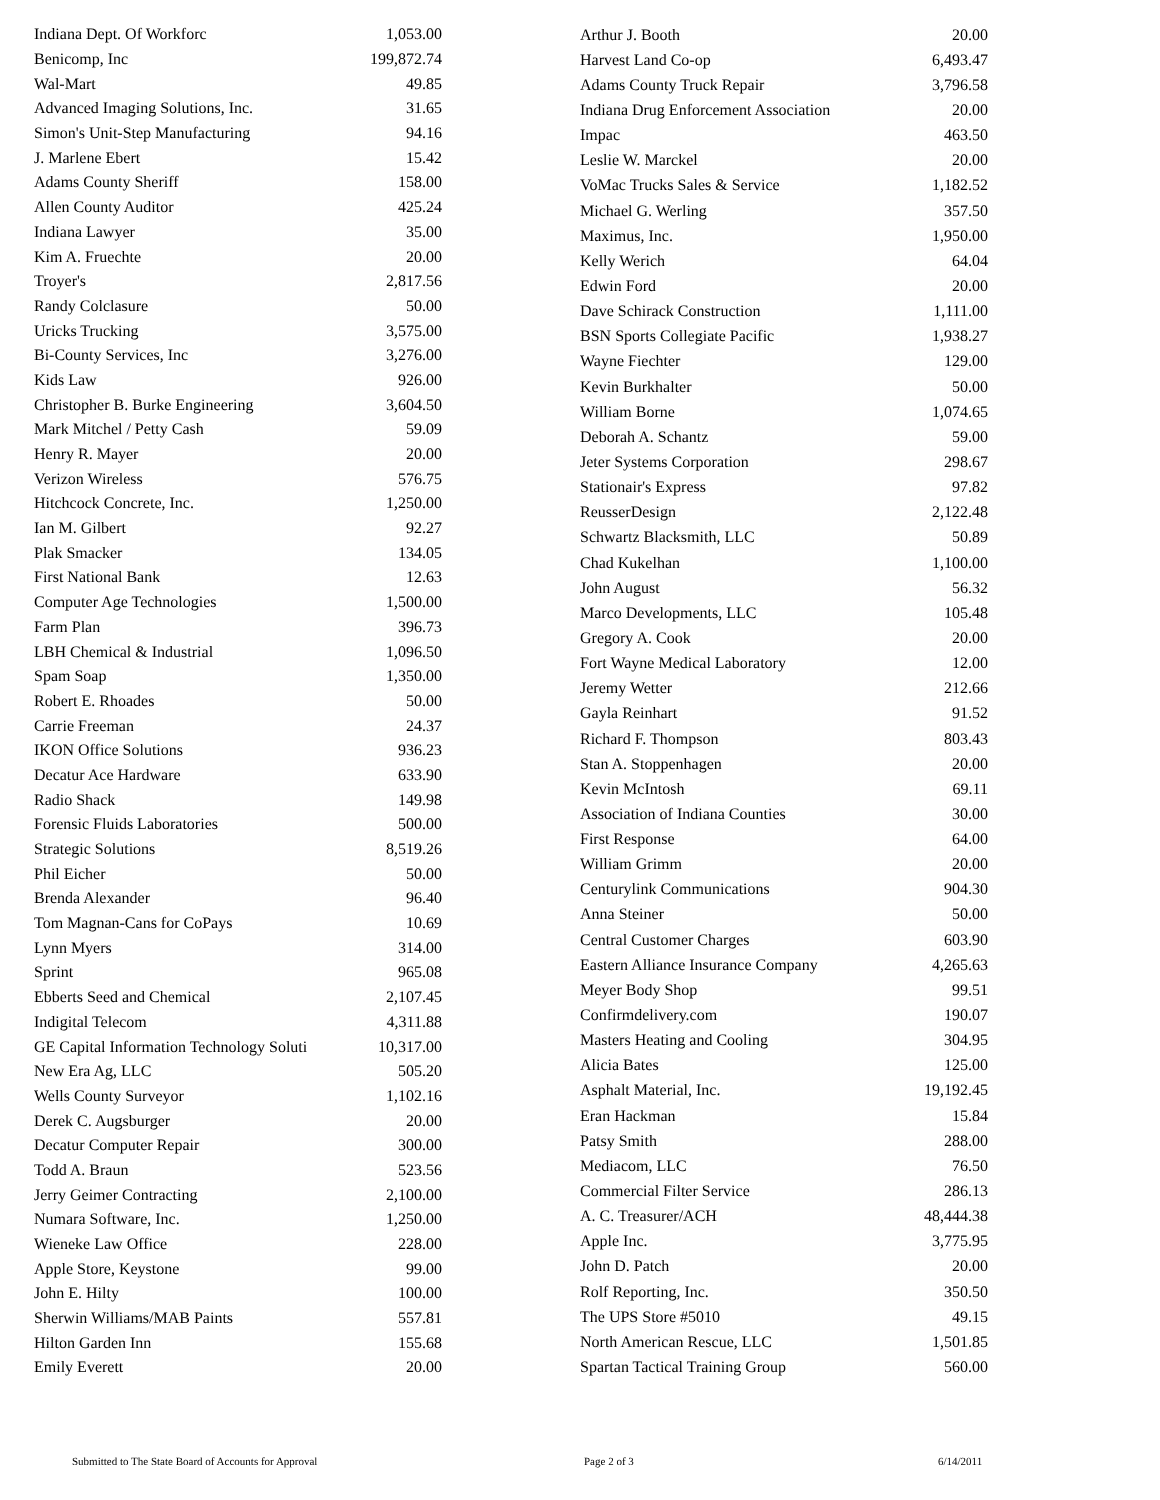| Indiana Dept. Of Workforc | 1,053.00 |
| Benicomp, Inc | 199,872.74 |
| Wal-Mart | 49.85 |
| Advanced Imaging Solutions, Inc. | 31.65 |
| Simon's Unit-Step Manufacturing | 94.16 |
| J. Marlene Ebert | 15.42 |
| Adams County Sheriff | 158.00 |
| Allen County Auditor | 425.24 |
| Indiana Lawyer | 35.00 |
| Kim A. Fruechte | 20.00 |
| Troyer's | 2,817.56 |
| Randy Colclasure | 50.00 |
| Uricks Trucking | 3,575.00 |
| Bi-County Services, Inc | 3,276.00 |
| Kids Law | 926.00 |
| Christopher B. Burke Engineering | 3,604.50 |
| Mark Mitchel / Petty Cash | 59.09 |
| Henry R. Mayer | 20.00 |
| Verizon Wireless | 576.75 |
| Hitchcock Concrete, Inc. | 1,250.00 |
| Ian M. Gilbert | 92.27 |
| Plak Smacker | 134.05 |
| First National Bank | 12.63 |
| Computer Age Technologies | 1,500.00 |
| Farm Plan | 396.73 |
| LBH Chemical & Industrial | 1,096.50 |
| Spam Soap | 1,350.00 |
| Robert E. Rhoades | 50.00 |
| Carrie Freeman | 24.37 |
| IKON Office Solutions | 936.23 |
| Decatur Ace Hardware | 633.90 |
| Radio Shack | 149.98 |
| Forensic Fluids Laboratories | 500.00 |
| Strategic Solutions | 8,519.26 |
| Phil Eicher | 50.00 |
| Brenda Alexander | 96.40 |
| Tom Magnan-Cans for CoPays | 10.69 |
| Lynn Myers | 314.00 |
| Sprint | 965.08 |
| Ebberts Seed and Chemical | 2,107.45 |
| Indigital Telecom | 4,311.88 |
| GE Capital Information Technology Soluti | 10,317.00 |
| New Era Ag, LLC | 505.20 |
| Wells County Surveyor | 1,102.16 |
| Derek C. Augsburger | 20.00 |
| Decatur Computer Repair | 300.00 |
| Todd A. Braun | 523.56 |
| Jerry Geimer Contracting | 2,100.00 |
| Numara Software, Inc. | 1,250.00 |
| Wieneke Law Office | 228.00 |
| Apple Store, Keystone | 99.00 |
| John E. Hilty | 100.00 |
| Sherwin Williams/MAB Paints | 557.81 |
| Hilton Garden Inn | 155.68 |
| Emily Everett | 20.00 |
| Arthur J. Booth | 20.00 |
| Harvest Land Co-op | 6,493.47 |
| Adams County Truck Repair | 3,796.58 |
| Indiana Drug Enforcement Association | 20.00 |
| Impac | 463.50 |
| Leslie W. Marckel | 20.00 |
| VoMac Trucks Sales & Service | 1,182.52 |
| Michael G. Werling | 357.50 |
| Maximus, Inc. | 1,950.00 |
| Kelly Werich | 64.04 |
| Edwin Ford | 20.00 |
| Dave Schirack Construction | 1,111.00 |
| BSN Sports Collegiate Pacific | 1,938.27 |
| Wayne Fiechter | 129.00 |
| Kevin Burkhalter | 50.00 |
| William Borne | 1,074.65 |
| Deborah A. Schantz | 59.00 |
| Jeter Systems Corporation | 298.67 |
| Stationair's Express | 97.82 |
| ReusserDesign | 2,122.48 |
| Schwartz Blacksmith, LLC | 50.89 |
| Chad Kukelhan | 1,100.00 |
| John August | 56.32 |
| Marco Developments, LLC | 105.48 |
| Gregory A. Cook | 20.00 |
| Fort Wayne Medical Laboratory | 12.00 |
| Jeremy Wetter | 212.66 |
| Gayla Reinhart | 91.52 |
| Richard F. Thompson | 803.43 |
| Stan A. Stoppenhagen | 20.00 |
| Kevin McIntosh | 69.11 |
| Association of Indiana Counties | 30.00 |
| First Response | 64.00 |
| William Grimm | 20.00 |
| Centurylink Communications | 904.30 |
| Anna Steiner | 50.00 |
| Central Customer Charges | 603.90 |
| Eastern Alliance Insurance Company | 4,265.63 |
| Meyer Body Shop | 99.51 |
| Confirmdelivery.com | 190.07 |
| Masters Heating and Cooling | 304.95 |
| Alicia Bates | 125.00 |
| Asphalt Material, Inc. | 19,192.45 |
| Eran Hackman | 15.84 |
| Patsy Smith | 288.00 |
| Mediacom, LLC | 76.50 |
| Commercial Filter Service | 286.13 |
| A. C. Treasurer/ACH | 48,444.38 |
| Apple Inc. | 3,775.95 |
| John D. Patch | 20.00 |
| Rolf Reporting, Inc. | 350.50 |
| The UPS Store #5010 | 49.15 |
| North American Rescue, LLC | 1,501.85 |
| Spartan Tactical Training Group | 560.00 |
Submitted to The State Board of Accounts for Approval Page 2 of 3 6/14/2011